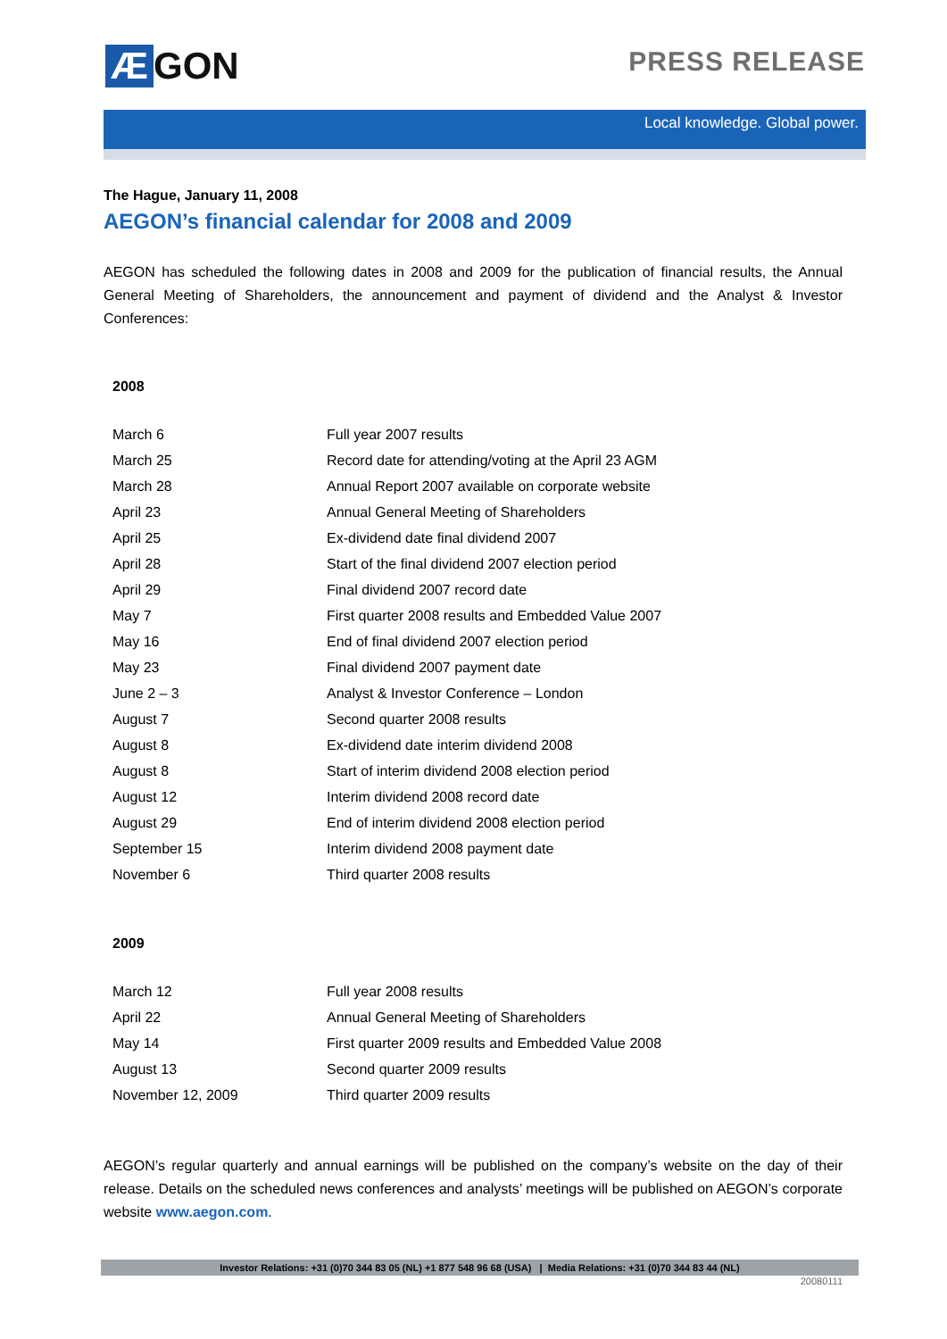Æ GON PRESS RELEASE
Local knowledge. Global power.
The Hague, January 11, 2008
AEGON’s financial calendar for 2008 and 2009
AEGON has scheduled the following dates in 2008 and 2009 for the publication of financial results, the Annual General Meeting of Shareholders, the announcement and payment of dividend and the Analyst & Investor Conferences:
2008
| March 6 | Full year 2007 results |
| March 25 | Record date for attending/voting at the April 23 AGM |
| March 28 | Annual Report 2007 available on corporate website |
| April 23 | Annual General Meeting of Shareholders |
| April 25 | Ex-dividend date final dividend 2007 |
| April 28 | Start of the final dividend 2007 election period |
| April 29 | Final dividend 2007 record date |
| May 7 | First quarter 2008 results and Embedded Value 2007 |
| May 16 | End of final dividend 2007 election period |
| May 23 | Final dividend 2007 payment date |
| June 2 – 3 | Analyst & Investor Conference – London |
| August 7 | Second quarter 2008 results |
| August 8 | Ex-dividend date interim dividend 2008 |
| August 8 | Start of interim dividend 2008 election period |
| August 12 | Interim dividend 2008 record date |
| August 29 | End of interim dividend 2008 election period |
| September 15 | Interim dividend 2008 payment date |
| November 6 | Third quarter 2008 results |
2009
| March 12 | Full year 2008 results |
| April 22 | Annual General Meeting of Shareholders |
| May 14 | First quarter 2009 results and Embedded Value 2008 |
| August 13 | Second quarter 2009 results |
| November 12, 2009 | Third quarter 2009 results |
AEGON’s regular quarterly and annual earnings will be published on the company’s website on the day of their release. Details on the scheduled news conferences and analysts’ meetings will be published on AEGON’s corporate website www.aegon.com.
Investor Relations: +31 (0)70 344 83 05 (NL) +1 877 548 96 68 (USA) | Media Relations: +31 (0)70 344 83 44 (NL)
20080111